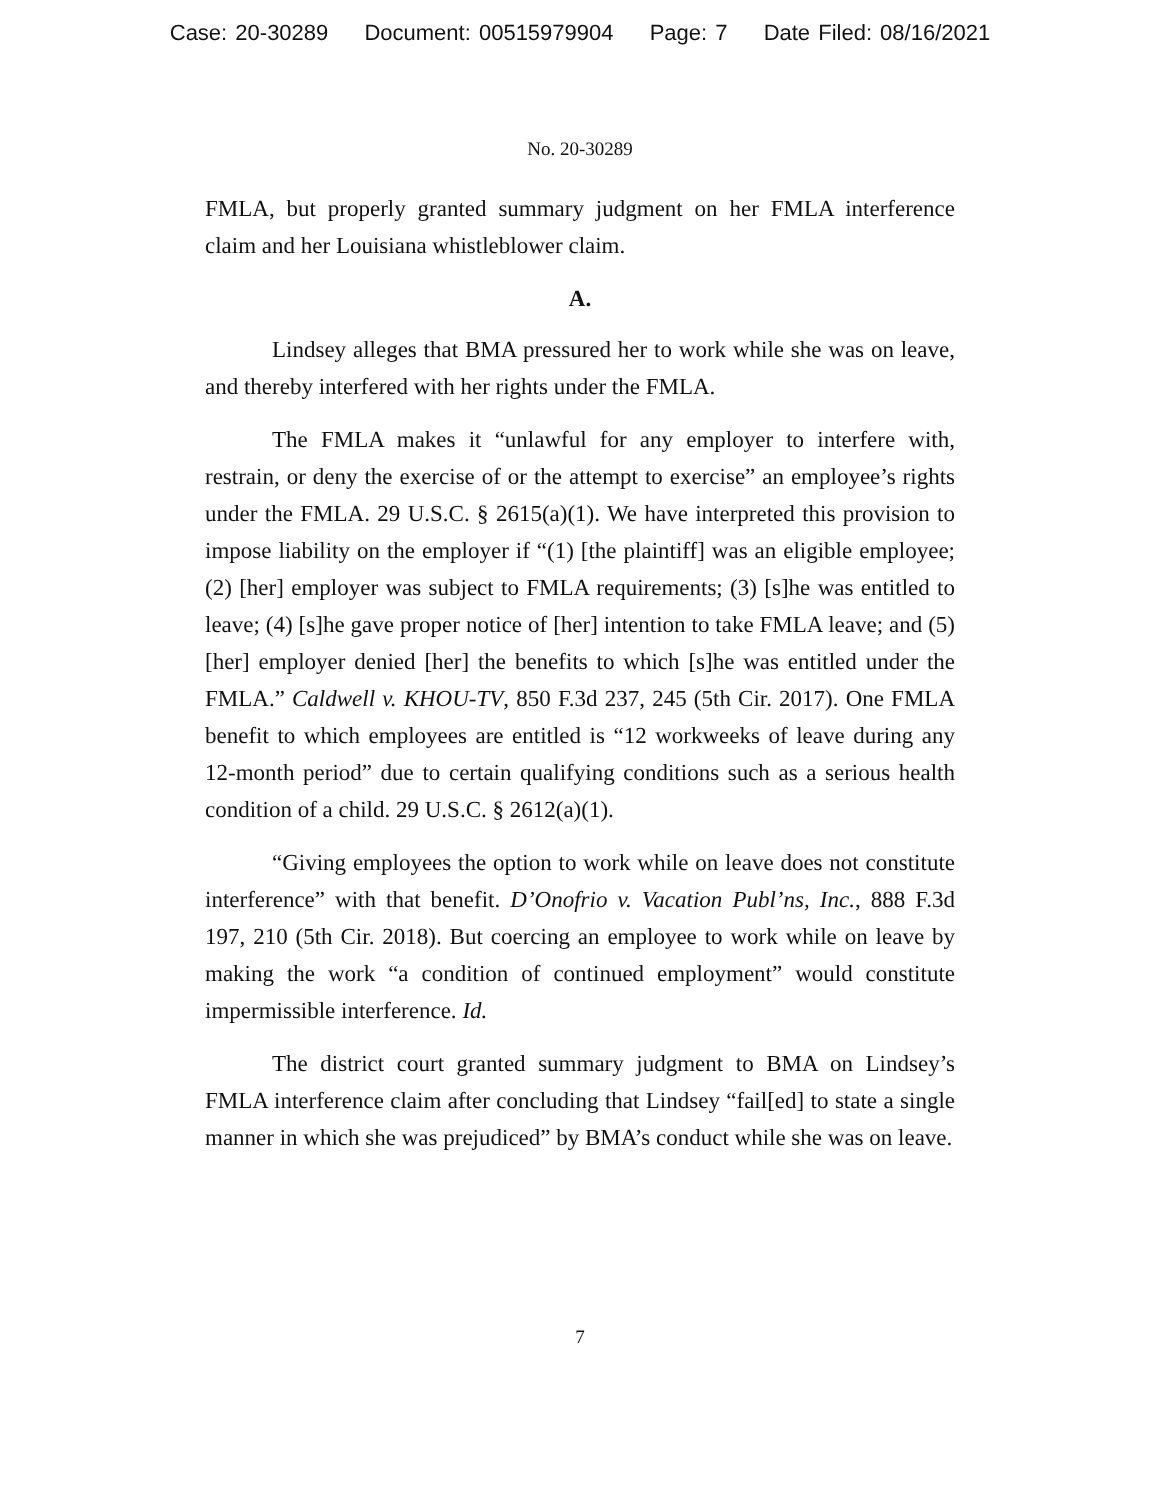Case: 20-30289 Document: 00515979904 Page: 7 Date Filed: 08/16/2021
No. 20-30289
FMLA, but properly granted summary judgment on her FMLA interference claim and her Louisiana whistleblower claim.
A.
Lindsey alleges that BMA pressured her to work while she was on leave, and thereby interfered with her rights under the FMLA.
The FMLA makes it “unlawful for any employer to interfere with, restrain, or deny the exercise of or the attempt to exercise” an employee’s rights under the FMLA. 29 U.S.C. § 2615(a)(1). We have interpreted this provision to impose liability on the employer if “(1) [the plaintiff] was an eligible employee; (2) [her] employer was subject to FMLA requirements; (3) [s]he was entitled to leave; (4) [s]he gave proper notice of [her] intention to take FMLA leave; and (5) [her] employer denied [her] the benefits to which [s]he was entitled under the FMLA.” Caldwell v. KHOU-TV, 850 F.3d 237, 245 (5th Cir. 2017). One FMLA benefit to which employees are entitled is “12 workweeks of leave during any 12-month period” due to certain qualifying conditions such as a serious health condition of a child. 29 U.S.C. § 2612(a)(1).
“Giving employees the option to work while on leave does not constitute interference” with that benefit. D’Onofrio v. Vacation Publ’ns, Inc., 888 F.3d 197, 210 (5th Cir. 2018). But coercing an employee to work while on leave by making the work “a condition of continued employment” would constitute impermissible interference. Id.
The district court granted summary judgment to BMA on Lindsey’s FMLA interference claim after concluding that Lindsey “fail[ed] to state a single manner in which she was prejudiced” by BMA’s conduct while she was on leave.
7